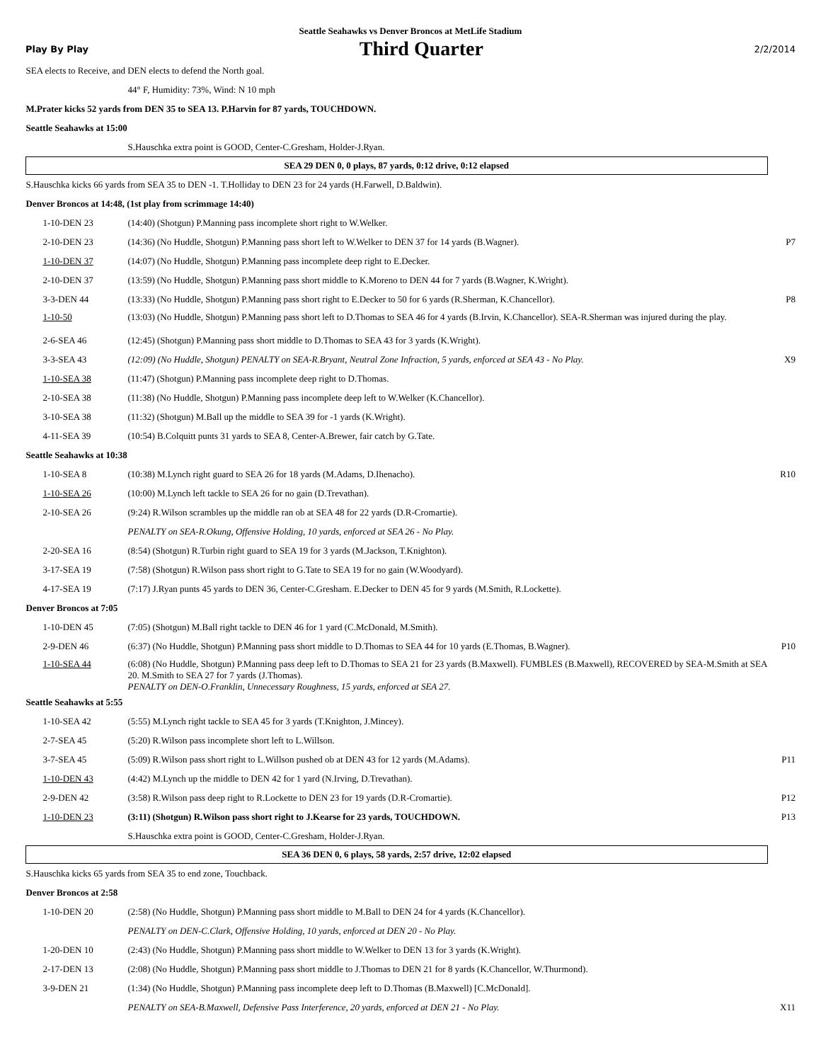Seattle Seahawks vs Denver Broncos at MetLife Stadium
Play By Play Third Quarter 2/2/2014
| SEA elects to Receive, and DEN elects to defend the North goal. | | |
| | 44° F, Humidity: 73%, Wind: N 10 mph | |
| M.Prater kicks 52 yards from DEN 35 to SEA 13. P.Harvin for 87 yards, TOUCHDOWN. | | |
| Seattle Seahawks at 15:00 | | |
| | S.Hauschka extra point is GOOD, Center-C.Gresham, Holder-J.Ryan. | |
| SEA 29 DEN 0, 0 plays, 87 yards, 0:12 drive, 0:12 elapsed | | |
| S.Hauschka kicks 66 yards from SEA 35 to DEN -1. T.Holliday to DEN 23 for 24 yards (H.Farwell, D.Baldwin). | | |
| Denver Broncos at 14:48, (1st play from scrimmage 14:40) | | |
| 1-10-DEN 23 | (14:40) (Shotgun) P.Manning pass incomplete short right to W.Welker. | |
| 2-10-DEN 23 | (14:36) (No Huddle, Shotgun) P.Manning pass short left to W.Welker to DEN 37 for 14 yards (B.Wagner). | P7 |
| 1-10-DEN 37 | (14:07) (No Huddle, Shotgun) P.Manning pass incomplete deep right to E.Decker. | |
| 2-10-DEN 37 | (13:59) (No Huddle, Shotgun) P.Manning pass short middle to K.Moreno to DEN 44 for 7 yards (B.Wagner, K.Wright). | |
| 3-3-DEN 44 | (13:33) (No Huddle, Shotgun) P.Manning pass short right to E.Decker to 50 for 6 yards (R.Sherman, K.Chancellor). | P8 |
| 1-10-50 | (13:03) (No Huddle, Shotgun) P.Manning pass short left to D.Thomas to SEA 46 for 4 yards (B.Irvin, K.Chancellor). SEA-R.Sherman was injured during the play. | |
| 2-6-SEA 46 | (12:45) (Shotgun) P.Manning pass short middle to D.Thomas to SEA 43 for 3 yards (K.Wright). | |
| 3-3-SEA 43 | (12:09) (No Huddle, Shotgun) PENALTY on SEA-R.Bryant, Neutral Zone Infraction, 5 yards, enforced at SEA 43 - No Play. | X9 |
| 1-10-SEA 38 | (11:47) (Shotgun) P.Manning pass incomplete deep right to D.Thomas. | |
| 2-10-SEA 38 | (11:38) (No Huddle, Shotgun) P.Manning pass incomplete deep left to W.Welker (K.Chancellor). | |
| 3-10-SEA 38 | (11:32) (Shotgun) M.Ball up the middle to SEA 39 for -1 yards (K.Wright). | |
| 4-11-SEA 39 | (10:54) B.Colquitt punts 31 yards to SEA 8, Center-A.Brewer, fair catch by G.Tate. | |
| Seattle Seahawks at 10:38 | | |
| 1-10-SEA 8 | (10:38) M.Lynch right guard to SEA 26 for 18 yards (M.Adams, D.Ihenacho). | R10 |
| 1-10-SEA 26 | (10:00) M.Lynch left tackle to SEA 26 for no gain (D.Trevathan). | |
| 2-10-SEA 26 | (9:24) R.Wilson scrambles up the middle ran ob at SEA 48 for 22 yards (D.R-Cromartie). | |
| | PENALTY on SEA-R.Okung, Offensive Holding, 10 yards, enforced at SEA 26 - No Play. | |
| 2-20-SEA 16 | (8:54) (Shotgun) R.Turbin right guard to SEA 19 for 3 yards (M.Jackson, T.Knighton). | |
| 3-17-SEA 19 | (7:58) (Shotgun) R.Wilson pass short right to G.Tate to SEA 19 for no gain (W.Woodyard). | |
| 4-17-SEA 19 | (7:17) J.Ryan punts 45 yards to DEN 36, Center-C.Gresham. E.Decker to DEN 45 for 9 yards (M.Smith, R.Lockette). | |
| Denver Broncos at 7:05 | | |
| 1-10-DEN 45 | (7:05) (Shotgun) M.Ball right tackle to DEN 46 for 1 yard (C.McDonald, M.Smith). | |
| 2-9-DEN 46 | (6:37) (No Huddle, Shotgun) P.Manning pass short middle to D.Thomas to SEA 44 for 10 yards (E.Thomas, B.Wagner). | P10 |
| 1-10-SEA 44 | (6:08) (No Huddle, Shotgun) P.Manning pass deep left to D.Thomas to SEA 21 for 23 yards (B.Maxwell). FUMBLES (B.Maxwell), RECOVERED by SEA-M.Smith at SEA 20. M.Smith to SEA 27 for 7 yards (J.Thomas). PENALTY on DEN-O.Franklin, Unnecessary Roughness, 15 yards, enforced at SEA 27. | |
| Seattle Seahawks at 5:55 | | |
| 1-10-SEA 42 | (5:55) M.Lynch right tackle to SEA 45 for 3 yards (T.Knighton, J.Mincey). | |
| 2-7-SEA 45 | (5:20) R.Wilson pass incomplete short left to L.Willson. | |
| 3-7-SEA 45 | (5:09) R.Wilson pass short right to L.Willson pushed ob at DEN 43 for 12 yards (M.Adams). | P11 |
| 1-10-DEN 43 | (4:42) M.Lynch up the middle to DEN 42 for 1 yard (N.Irving, D.Trevathan). | |
| 2-9-DEN 42 | (3:58) R.Wilson pass deep right to R.Lockette to DEN 23 for 19 yards (D.R-Cromartie). | P12 |
| 1-10-DEN 23 | (3:11) (Shotgun) R.Wilson pass short right to J.Kearse for 23 yards, TOUCHDOWN. | P13 |
| | S.Hauschka extra point is GOOD, Center-C.Gresham, Holder-J.Ryan. | |
| SEA 36 DEN 0, 6 plays, 58 yards, 2:57 drive, 12:02 elapsed | | |
| S.Hauschka kicks 65 yards from SEA 35 to end zone, Touchback. | | |
| Denver Broncos at 2:58 | | |
| 1-10-DEN 20 | (2:58) (No Huddle, Shotgun) P.Manning pass short middle to M.Ball to DEN 24 for 4 yards (K.Chancellor). | |
| | PENALTY on DEN-C.Clark, Offensive Holding, 10 yards, enforced at DEN 20 - No Play. | |
| 1-20-DEN 10 | (2:43) (No Huddle, Shotgun) P.Manning pass short middle to W.Welker to DEN 13 for 3 yards (K.Wright). | |
| 2-17-DEN 13 | (2:08) (No Huddle, Shotgun) P.Manning pass short middle to J.Thomas to DEN 21 for 8 yards (K.Chancellor, W.Thurmond). | |
| 3-9-DEN 21 | (1:34) (No Huddle, Shotgun) P.Manning pass incomplete deep left to D.Thomas (B.Maxwell) [C.McDonald]. | |
| | PENALTY on SEA-B.Maxwell, Defensive Pass Interference, 20 yards, enforced at DEN 21 - No Play. | X11 |